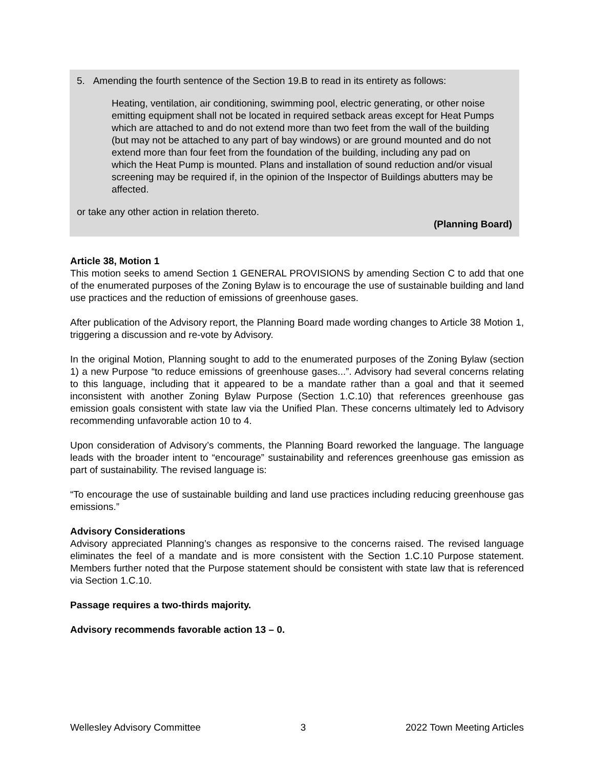5. Amending the fourth sentence of the Section 19.B to read in its entirety as follows:
Heating, ventilation, air conditioning, swimming pool, electric generating, or other noise emitting equipment shall not be located in required setback areas except for Heat Pumps which are attached to and do not extend more than two feet from the wall of the building (but may not be attached to any part of bay windows) or are ground mounted and do not extend more than four feet from the foundation of the building, including any pad on which the Heat Pump is mounted. Plans and installation of sound reduction and/or visual screening may be required if, in the opinion of the Inspector of Buildings abutters may be affected.
or take any other action in relation thereto.
(Planning Board)
Article 38, Motion 1
This motion seeks to amend Section 1 GENERAL PROVISIONS by amending Section C to add that one of the enumerated purposes of the Zoning Bylaw is to encourage the use of sustainable building and land use practices and the reduction of emissions of greenhouse gases.
After publication of the Advisory report, the Planning Board made wording changes to Article 38 Motion 1, triggering a discussion and re-vote by Advisory.
In the original Motion, Planning sought to add to the enumerated purposes of the Zoning Bylaw (section 1) a new Purpose “to reduce emissions of greenhouse gases...”. Advisory had several concerns relating to this language, including that it appeared to be a mandate rather than a goal and that it seemed inconsistent with another Zoning Bylaw Purpose (Section 1.C.10) that references greenhouse gas emission goals consistent with state law via the Unified Plan. These concerns ultimately led to Advisory recommending unfavorable action 10 to 4.
Upon consideration of Advisory’s comments, the Planning Board reworked the language. The language leads with the broader intent to “encourage” sustainability and references greenhouse gas emission as part of sustainability. The revised language is:
“To encourage the use of sustainable building and land use practices including reducing greenhouse gas emissions.”
Advisory Considerations
Advisory appreciated Planning’s changes as responsive to the concerns raised. The revised language eliminates the feel of a mandate and is more consistent with the Section 1.C.10 Purpose statement. Members further noted that the Purpose statement should be consistent with state law that is referenced via Section 1.C.10.
Passage requires a two-thirds majority.
Advisory recommends favorable action 13 – 0.
Wellesley Advisory Committee 3 2022 Town Meeting Articles